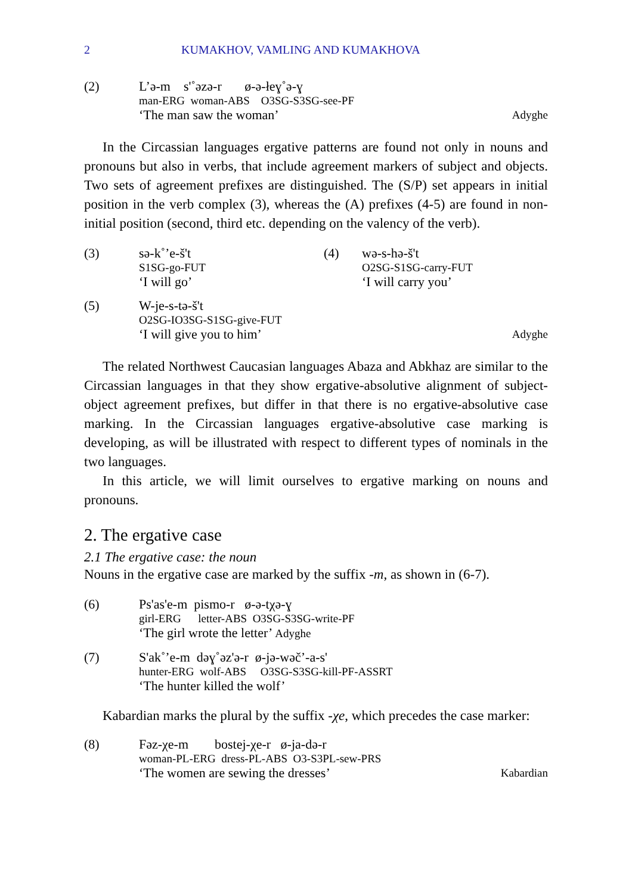2 KUMAKHOV, VAMLING AND KUMAKHOVA
(2) L’ə-m s'˚əzə-r ø-ə-łeɣ˚ə-ɣ
man-ERG woman-ABS O3SG-S3SG-see-PF
‘The man saw the woman’ Adyghe
In the Circassian languages ergative patterns are found not only in nouns and pronouns but also in verbs, that include agreement markers of subject and objects. Two sets of agreement prefixes are distinguished. The (S/P) set appears in initial position in the verb complex (3), whereas the (A) prefixes (4-5) are found in non-initial position (second, third etc. depending on the valency of the verb).
(3) sə-k˚’e-š't
S1SG-go-FUT
‘I will go’
(4) wə-s-hə-š't
O2SG-S1SG-carry-FUT
‘I will carry you’
(5) W-je-s-tə-š't
O2SG-IO3SG-S1SG-give-FUT
‘I will give you to him’ Adyghe
The related Northwest Caucasian languages Abaza and Abkhaz are similar to the Circassian languages in that they show ergative-absolutive alignment of subject-object agreement prefixes, but differ in that there is no ergative-absolutive case marking. In the Circassian languages ergative-absolutive case marking is developing, as will be illustrated with respect to different types of nominals in the two languages.
In this article, we will limit ourselves to ergative marking on nouns and pronouns.
2. The ergative case
2.1 The ergative case: the noun
Nouns in the ergative case are marked by the suffix -m, as shown in (6-7).
(6) Ps'as'e-m pismo-r ø-ə-tχə-ɣ
girl-ERG letter-ABS O3SG-S3SG-write-PF
‘The girl wrote the letter’ Adyghe
(7) S'ak˚’e-m dəɣ˚əz'ə-r ø-jə-wəč’-a-s'
hunter-ERG wolf-ABS O3SG-S3SG-kill-PF-ASSRT
‘The hunter killed the wolf’
Kabardian marks the plural by the suffix -χe, which precedes the case marker:
(8) Fəz-χe-m bostej-χe-r ø-ja-də-r
woman-PL-ERG dress-PL-ABS O3-S3PL-sew-PRS
‘The women are sewing the dresses’ Kabardian